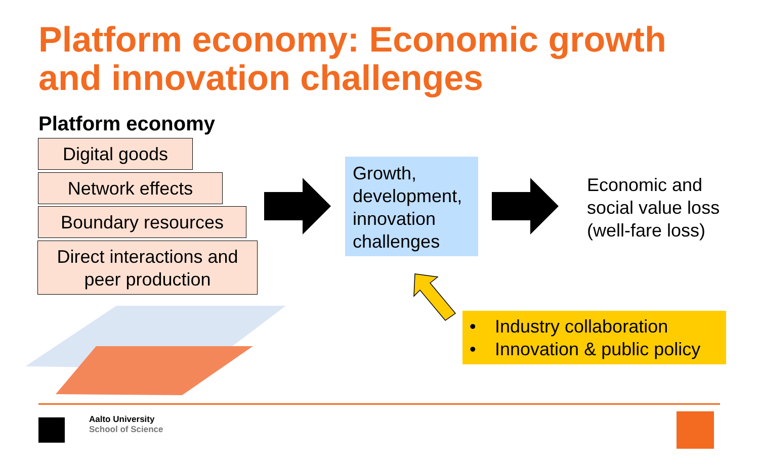Platform economy: Economic growth
and innovation challenges
Platform economy
Digital goods
Network effects
Boundary resources
Direct interactions and
peer production
Growth,
development,
innovation
challenges
Economic and
social value loss
(well-fare loss)
• Industry collaboration
• Innovation & public policy
Aalto University
School of Science